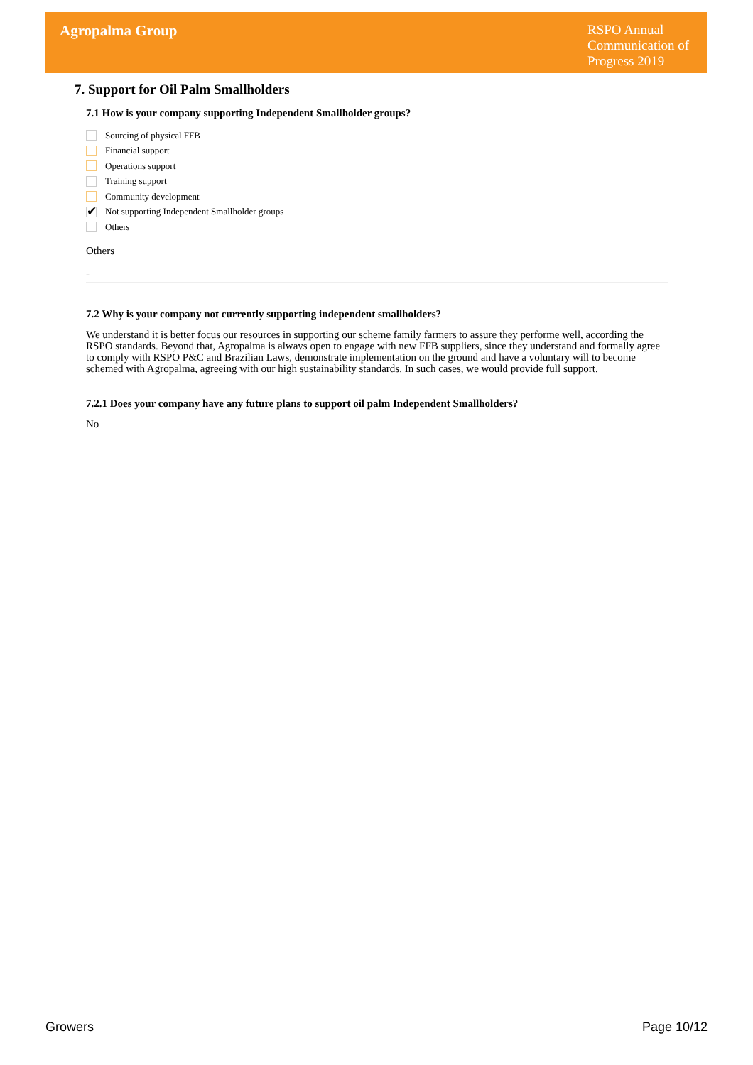Agropalma Group
RSPO Annual Communication of Progress 2019
7. Support for Oil Palm Smallholders
7.1 How is your company supporting Independent Smallholder groups?
Sourcing of physical FFB
Financial support
Operations support
Training support
Community development
✔ Not supporting Independent Smallholder groups
Others
Others
-
7.2 Why is your company not currently supporting independent smallholders?
We understand it is better focus our resources in supporting our scheme family farmers to assure they performe well, according the RSPO standards. Beyond that, Agropalma is always open to engage with new FFB suppliers, since they understand and formally agree to comply with RSPO P&C and Brazilian Laws, demonstrate implementation on the ground and have a voluntary will to become schemed with Agropalma, agreeing with our high sustainability standards. In such cases, we would provide full support.
7.2.1 Does your company have any future plans to support oil palm Independent Smallholders?
No
Growers Page 10/12